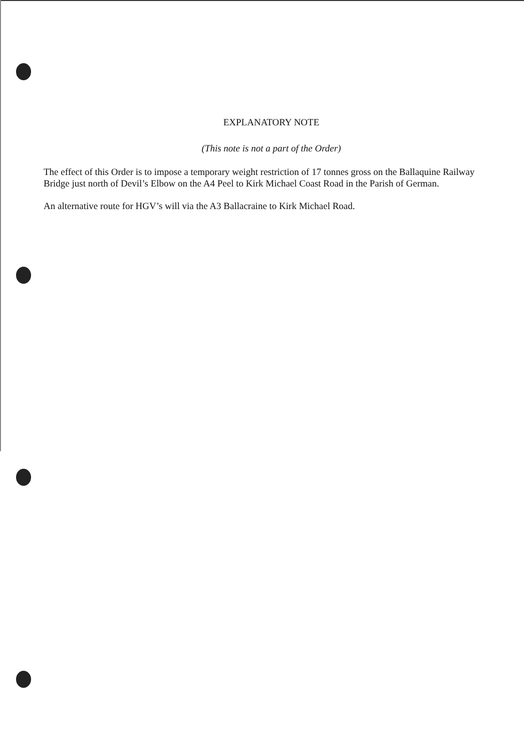EXPLANATORY NOTE
(This note is not a part of the Order)
The effect of this Order is to impose a temporary weight restriction of 17 tonnes gross on the Ballaquine Railway Bridge just north of Devil’s Elbow on the A4 Peel to Kirk Michael Coast Road in the Parish of German.
An alternative route for HGV’s will via the A3 Ballacraine to Kirk Michael Road.